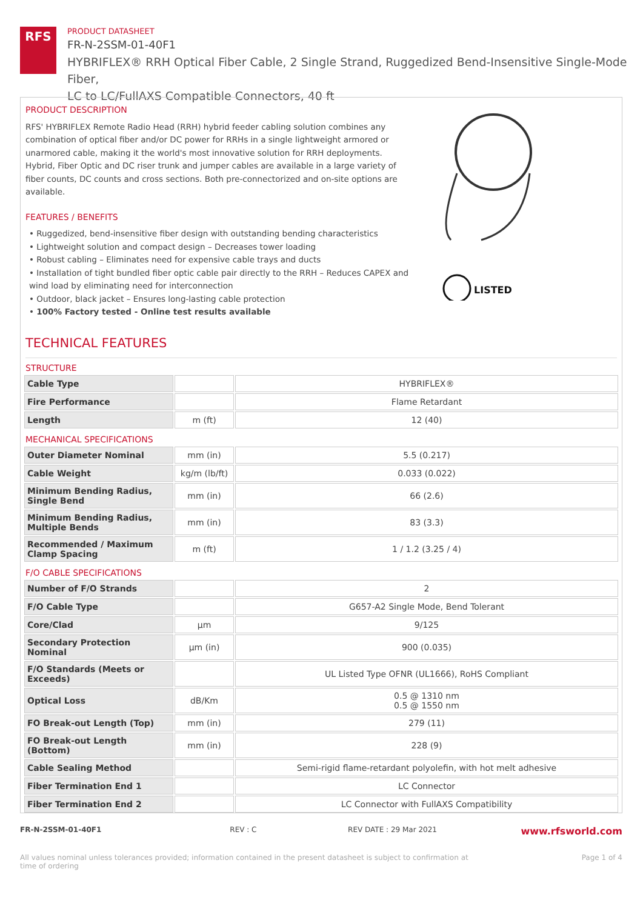RFS
PRODUCT DATASHEET
FR-N-2SSM-01-40F1
HYBRIFLEX® RRH Optical Fiber Cable, 2 Single Strand, Ruggedized Bend-Insensitive Single-Mode Fiber,
LC to LC/FullAXS Compatible Connectors, 40 ft
LISTED
PRODUCT DESCRIPTION
RFS' HYBRIFLEX Remote Radio Head (RRH) hybrid feeder cabling solution combines any combination of optical fiber and/or DC power for RRHs in a single lightweight armored or unarmored cable, making it the world's most innovative solution for RRH deployments. Hybrid, Fiber Optic and DC riser trunk and jumper cables are available in a large variety of fiber counts, DC counts and cross sections. Both pre-connectorized and on-site options are available.
FEATURES / BENEFITS
• Ruggedized, bend-insensitive fiber design with outstanding bending characteristics
• Lightweight solution and compact design – Decreases tower loading
• Robust cabling – Eliminates need for expensive cable trays and ducts
• Installation of tight bundled fiber optic cable pair directly to the RRH – Reduces CAPEX and wind load by eliminating need for interconnection
• Outdoor, black jacket – Ensures long-lasting cable protection
• 100% Factory tested - Online test results available
TECHNICAL FEATURES
STRUCTURE
| Cable Type | | HYBRIFLEX® |
| Fire Performance | | Flame Retardant |
| Length | m (ft) | 12 (40) |
MECHANICAL SPECIFICATIONS
| Outer Diameter Nominal | mm (in) | 5.5 (0.217) |
| Cable Weight | kg/m (lb/ft) | 0.033 (0.022) |
| Minimum Bending Radius, Single Bend | mm (in) | 66 (2.6) |
| Minimum Bending Radius, Multiple Bends | mm (in) | 83 (3.3) |
| Recommended / Maximum Clamp Spacing | m (ft) | 1 / 1.2 (3.25 / 4) |
F/O CABLE SPECIFICATIONS
| Number of F/O Strands | | 2 |
| F/O Cable Type | | G657-A2 Single Mode, Bend Tolerant |
| Core/Clad | µm | 9/125 |
| Secondary Protection Nominal | µm (in) | 900 (0.035) |
| F/O Standards (Meets or Exceeds) | | UL Listed Type OFNR (UL1666), RoHS Compliant |
| Optical Loss | dB/Km | 0.5 @ 1310 nm 0.5 @ 1550 nm |
| FO Break-out Length (Top) | mm (in) | 279 (11) |
| FO Break-out Length (Bottom) | mm (in) | 228 (9) |
| Cable Sealing Method | | Semi-rigid flame-retardant polyolefin, with hot melt adhesive |
| Fiber Termination End 1 | | LC Connector |
| Fiber Termination End 2 | | LC Connector with FullAXS Compatibility |
FR-N-2SSM-01-40F1 REV : C REV DATE : 29 Mar 2021 www.rfsworld.com
All values nominal unless tolerances provided; information contained in the present datasheet is subject to confirmation at
time of ordering Page 1 of 4